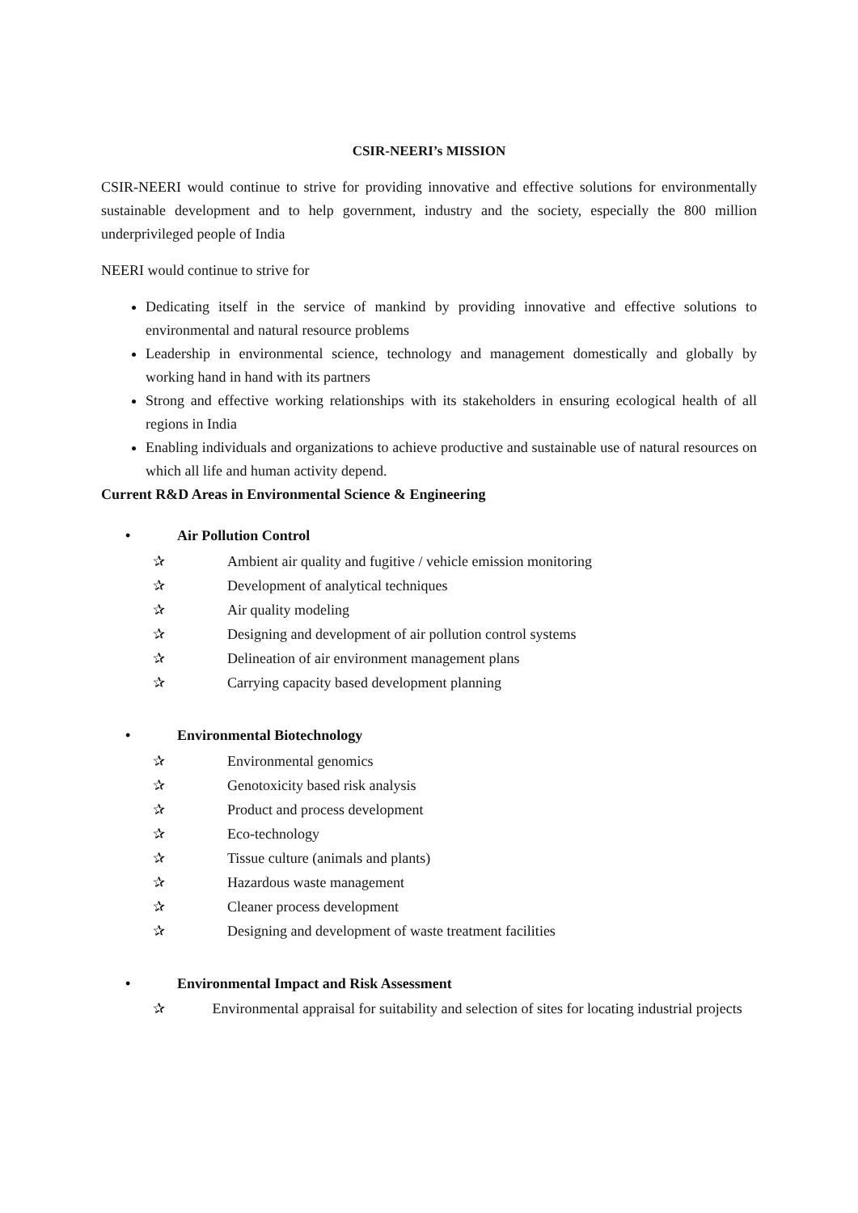CSIR-NEERI’s MISSION
CSIR-NEERI would continue to strive for providing innovative and effective solutions for environmentally sustainable development and to help government, industry and the society, especially the 800 million underprivileged people of India
NEERI would continue to strive for
Dedicating itself in the service of mankind by providing innovative and effective solutions to environmental and natural resource problems
Leadership in environmental science, technology and management domestically and globally by working hand in hand with its partners
Strong and effective working relationships with its stakeholders in ensuring ecological health of all regions in India
Enabling individuals and organizations to achieve productive and sustainable use of natural resources on which all life and human activity depend.
Current R&D Areas in Environmental Science & Engineering
• Air Pollution Control
✰ Ambient air quality and fugitive / vehicle emission monitoring
✰ Development of analytical techniques
✰ Air quality modeling
✰ Designing and development of air pollution control systems
✰ Delineation of air environment management plans
✰ Carrying capacity based development planning
• Environmental Biotechnology
✰ Environmental genomics
✰ Genotoxicity based risk analysis
✰ Product and process development
✰ Eco-technology
✰ Tissue culture (animals and plants)
✰ Hazardous waste management
✰ Cleaner process development
✰ Designing and development of waste treatment facilities
• Environmental Impact and Risk Assessment
✰ Environmental appraisal for suitability and selection of sites for locating industrial projects